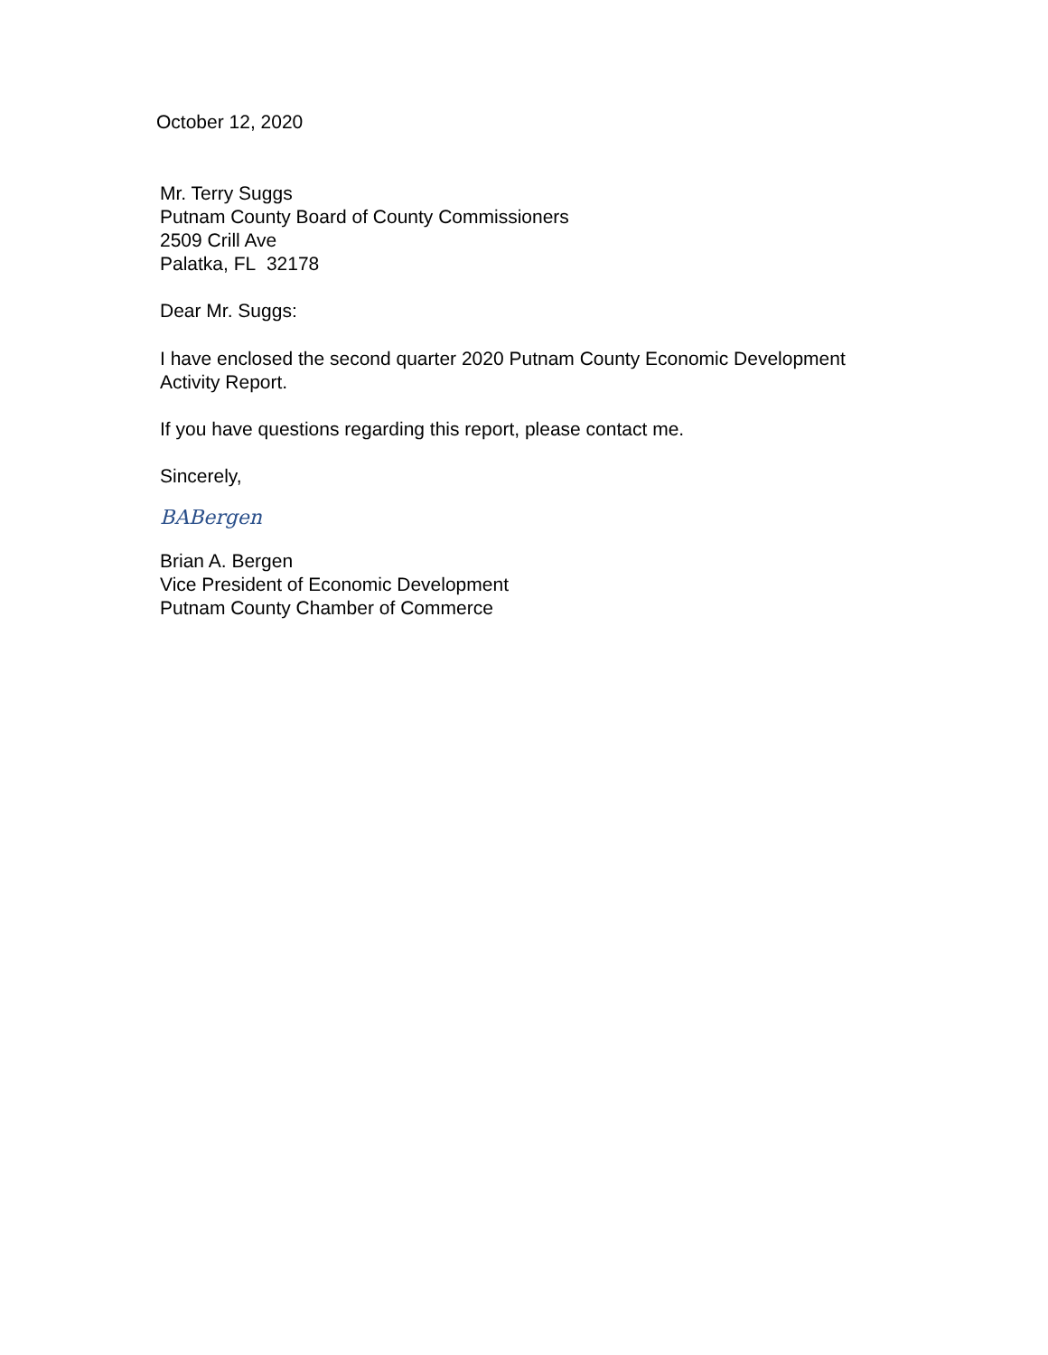October 12, 2020
Mr. Terry Suggs
Putnam County Board of County Commissioners
2509 Crill Ave
Palatka, FL 32178
Dear Mr. Suggs:
I have enclosed the second quarter 2020 Putnam County Economic Development
Activity Report.
If you have questions regarding this report, please contact me.
Sincerely,
BABergen
Brian A. Bergen
Vice President of Economic Development
Putnam County Chamber of Commerce